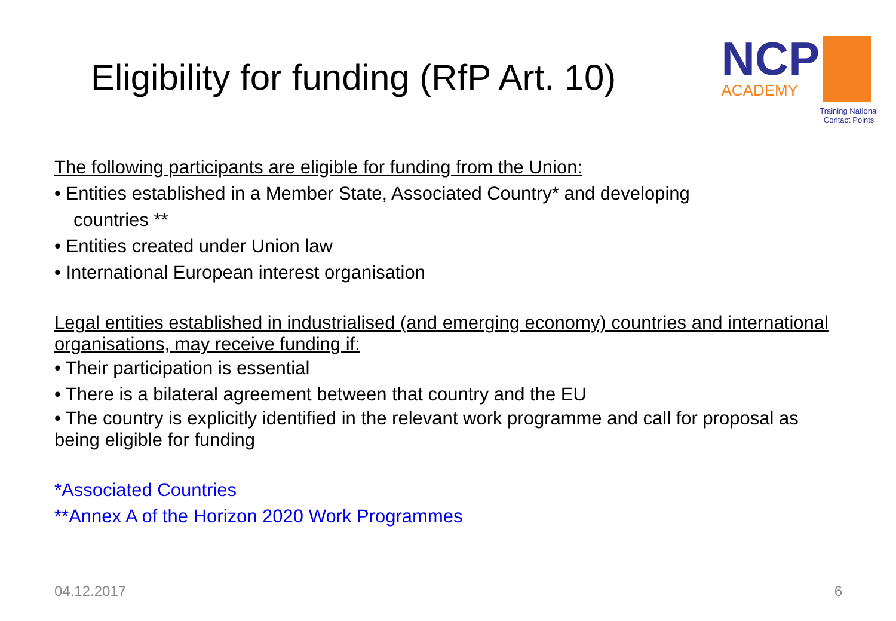Eligibility for funding (RfP Art. 10)
NCP
ACADEMY
Training National
Contact Points
The following participants are eligible for funding from the Union:
• Entities established in a Member State, Associated Country* and developing
countries **
• Entities created under Union law
• International European interest organisation
Legal entities established in industrialised (and emerging economy) countries and international organisations, may receive funding if:
• Their participation is essential
• There is a bilateral agreement between that country and the EU
• The country is explicitly identified in the relevant work programme and call for proposal as being eligible for funding
*Associated Countries
**Annex A of the Horizon 2020 Work Programmes
04.12.2017 6